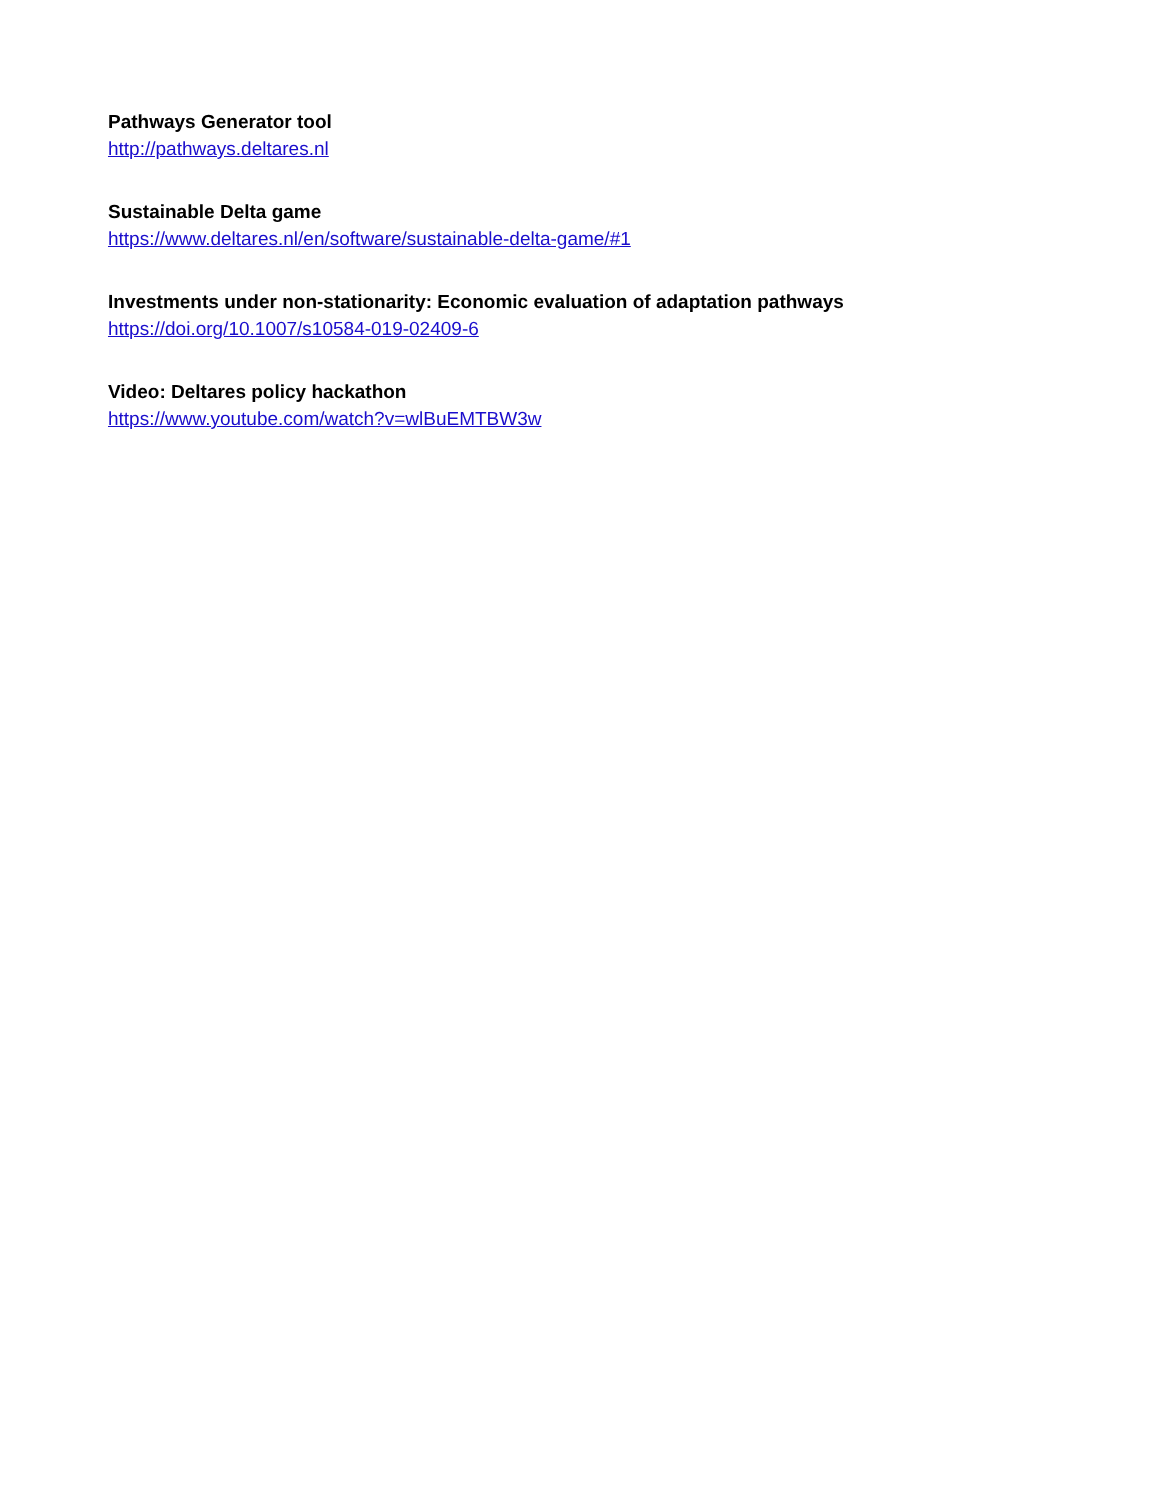Pathways Generator tool
http://pathways.deltares.nl
Sustainable Delta game
https://www.deltares.nl/en/software/sustainable-delta-game/#1
Investments under non-stationarity: Economic evaluation of adaptation pathways
https://doi.org/10.1007/s10584-019-02409-6
Video: Deltares policy hackathon
https://www.youtube.com/watch?v=wlBuEMTBW3w